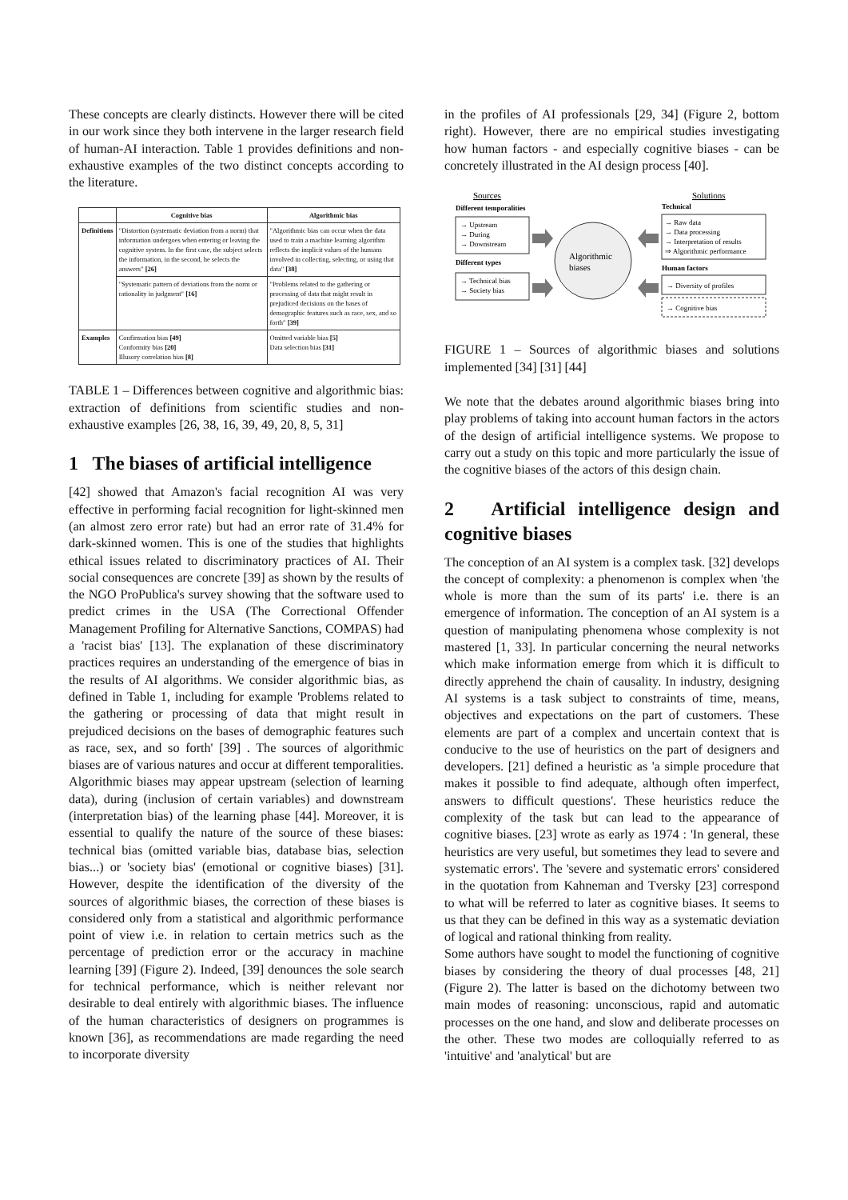These concepts are clearly distincts. However there will be cited in our work since they both intervene in the larger research field of human-AI interaction. Table 1 provides definitions and non-exhaustive examples of the two distinct concepts according to the literature.
| | Cognitive bias | Algorithmic bias |
| --- | --- | --- |
| Definitions | "Distortion (systematic deviation from a norm) that information undergoes when entering or leaving the cognitive system. In the first case, the subject selects the information, in the second, he selects the answers" [26] | "Algorithmic bias can occur when the data used to train a machine learning algorithm reflects the implicit values of the humans involved in collecting, selecting, or using that data" [38] |
| | "Systematic pattern of deviations from the norm or rationality in judgment" [16] | "Problems related to the gathering or processing of data that might result in prejudiced decisions on the bases of demographic features such as race, sex, and so forth" [39] |
| Examples | Confirmation bias [49] Conformity bias [20] Illusory correlation bias [8] | Omitted variable bias [5] Data selection bias [31] |
TABLE 1 – Differences between cognitive and algorithmic bias: extraction of definitions from scientific studies and non-exhaustive examples [26, 38, 16, 39, 49, 20, 8, 5, 31]
1 The biases of artificial intelligence
[42] showed that Amazon's facial recognition AI was very effective in performing facial recognition for light-skinned men (an almost zero error rate) but had an error rate of 31.4% for dark-skinned women. This is one of the studies that highlights ethical issues related to discriminatory practices of AI. Their social consequences are concrete [39] as shown by the results of the NGO ProPublica's survey showing that the software used to predict crimes in the USA (The Correctional Offender Management Profiling for Alternative Sanctions, COMPAS) had a 'racist bias' [13]. The explanation of these discriminatory practices requires an understanding of the emergence of bias in the results of AI algorithms. We consider algorithmic bias, as defined in Table 1, including for example 'Problems related to the gathering or processing of data that might result in prejudiced decisions on the bases of demographic features such as race, sex, and so forth' [39] . The sources of algorithmic biases are of various natures and occur at different temporalities. Algorithmic biases may appear upstream (selection of learning data), during (inclusion of certain variables) and downstream (interpretation bias) of the learning phase [44]. Moreover, it is essential to qualify the nature of the source of these biases: technical bias (omitted variable bias, database bias, selection bias...) or 'society bias' (emotional or cognitive biases) [31]. However, despite the identification of the diversity of the sources of algorithmic biases, the correction of these biases is considered only from a statistical and algorithmic performance point of view i.e. in relation to certain metrics such as the percentage of prediction error or the accuracy in machine learning [39] (Figure 2). Indeed, [39] denounces the sole search for technical performance, which is neither relevant nor desirable to deal entirely with algorithmic biases. The influence of the human characteristics of designers on programmes is known [36], as recommendations are made regarding the need to incorporate diversity
in the profiles of AI professionals [29, 34] (Figure 2, bottom right). However, there are no empirical studies investigating how human factors - and especially cognitive biases - can be concretely illustrated in the AI design process [40].
Sources
Solutions
Different temporalities
→ Upstream
→ During
→ Downstream
Different types
→ Technical bias
→ Society bias
Algorithmic
biases
Technical
→ Raw data
→ Data processing
→ Interpretation of results
⇒ Algorithmic performance
Human factors
→ Diversity of profiles
→ Cognitive bias
FIGURE 1 – Sources of algorithmic biases and solutions implemented [34] [31] [44]
We note that the debates around algorithmic biases bring into play problems of taking into account human factors in the actors of the design of artificial intelligence systems. We propose to carry out a study on this topic and more particularly the issue of the cognitive biases of the actors of this design chain.
2 Artificial intelligence design and cognitive biases
The conception of an AI system is a complex task. [32] develops the concept of complexity: a phenomenon is complex when 'the whole is more than the sum of its parts' i.e. there is an emergence of information. The conception of an AI system is a question of manipulating phenomena whose complexity is not mastered [1, 33]. In particular concerning the neural networks which make information emerge from which it is difficult to directly apprehend the chain of causality. In industry, designing AI systems is a task subject to constraints of time, means, objectives and expectations on the part of customers. These elements are part of a complex and uncertain context that is conducive to the use of heuristics on the part of designers and developers. [21] defined a heuristic as 'a simple procedure that makes it possible to find adequate, although often imperfect, answers to difficult questions'. These heuristics reduce the complexity of the task but can lead to the appearance of cognitive biases. [23] wrote as early as 1974 : 'In general, these heuristics are very useful, but sometimes they lead to severe and systematic errors'. The 'severe and systematic errors' considered in the quotation from Kahneman and Tversky [23] correspond to what will be referred to later as cognitive biases. It seems to us that they can be defined in this way as a systematic deviation of logical and rational thinking from reality.
Some authors have sought to model the functioning of cognitive biases by considering the theory of dual processes [48, 21] (Figure 2). The latter is based on the dichotomy between two main modes of reasoning: unconscious, rapid and automatic processes on the one hand, and slow and deliberate processes on the other. These two modes are colloquially referred to as 'intuitive' and 'analytical' but are